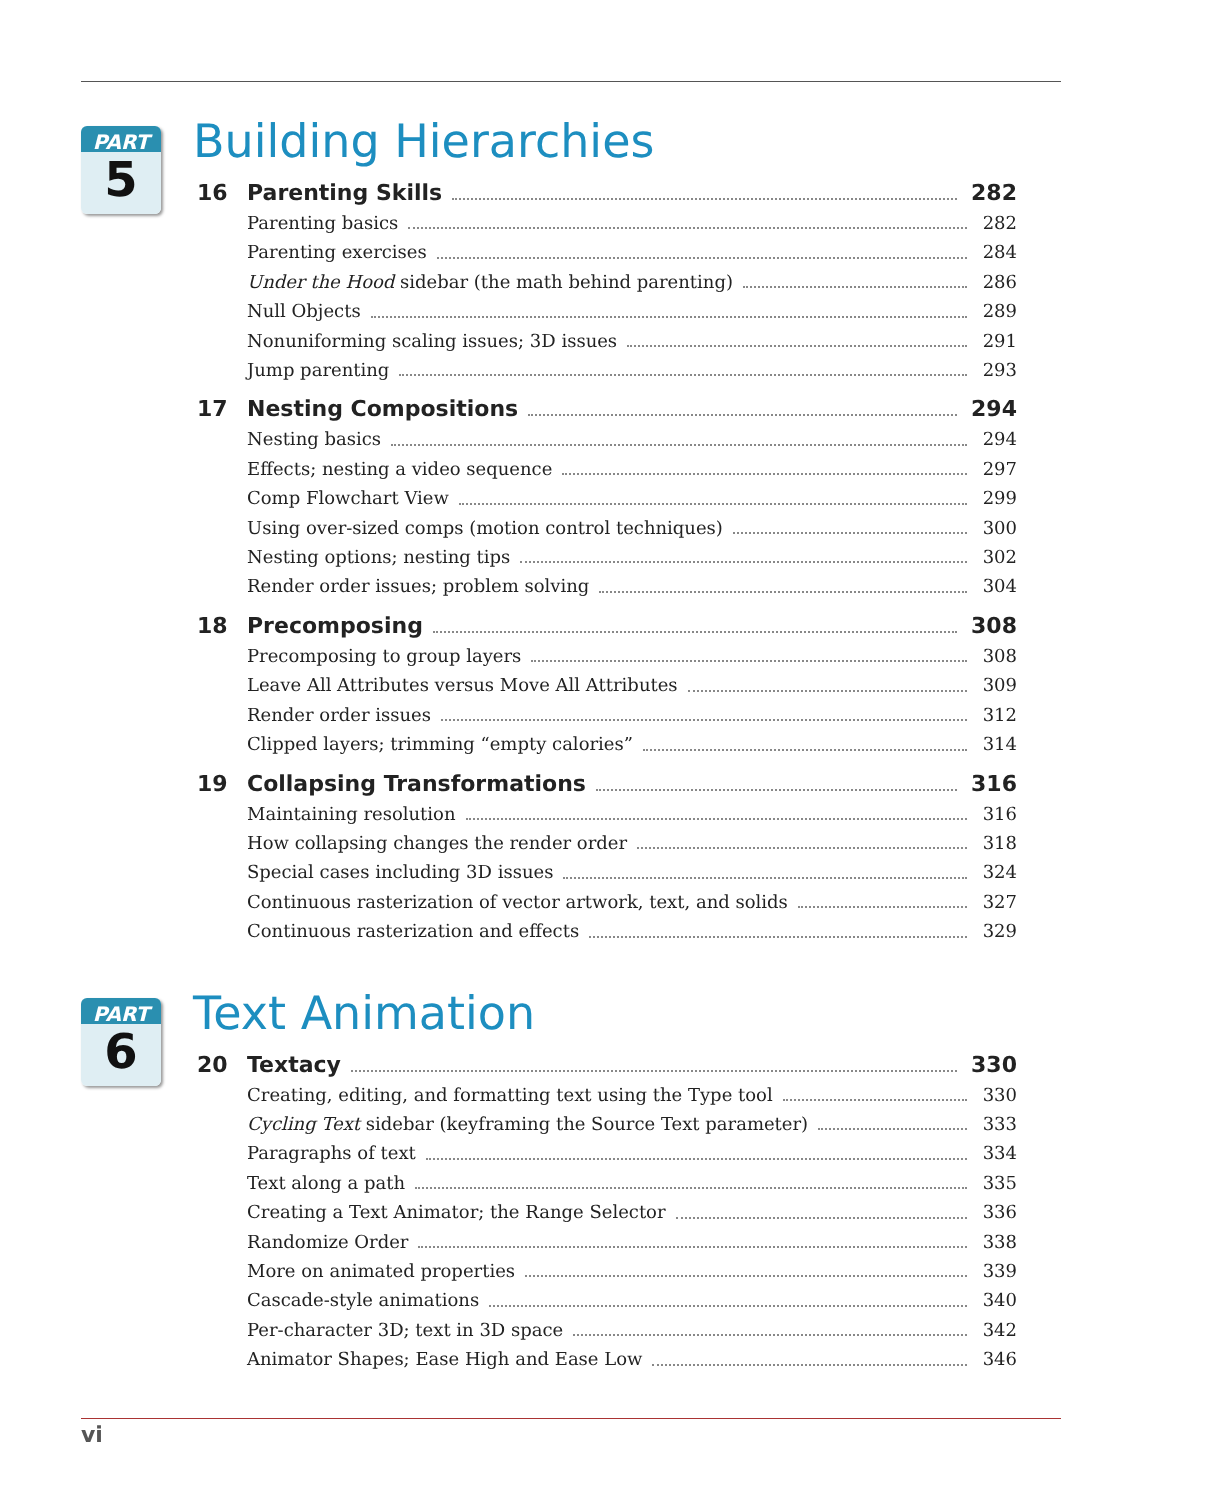PART
5
Building Hierarchies
16 Parenting Skills 282
Parenting basics 282
Parenting exercises 284
Under the Hood sidebar (the math behind parenting)
286
Null Objects 289
Nonuniforming scaling issues; 3D issues
291
Jump parenting 293
17 Nesting Compositions 294
Nesting basics 294
Effects; nesting a video sequence
297
Comp Flowchart View 299
Using over-sized comps (motion control techniques)
300
Nesting options; nesting tips 302
Render order issues; problem solving
304
18 Precomposing 308
Precomposing to group layers 308
Leave All Attributes versus Move All Attributes
309
Render order issues 312
Clipped layers; trimming “empty calories”
314
19 Collapsing Transformations 316
Maintaining resolution 316
How collapsing changes the render order
318
Special cases including 3D issues
324
Continuous rasterization of vector artwork, text, and solids
327
Continuous rasterization and effects
329
PART
6
Text Animation
20 Textacy 330
Creating, editing, and formatting text using the Type tool
330
Cycling Text sidebar (keyframing the Source Text parameter)
333
Paragraphs of text 334
Text along a path 335
Creating a Text Animator; the Range Selector
336
Randomize Order 338
More on animated properties 339
Cascade-style animations 340
Per-character 3D; text in 3D space
342
Animator Shapes; Ease High and Ease Low
346
vi